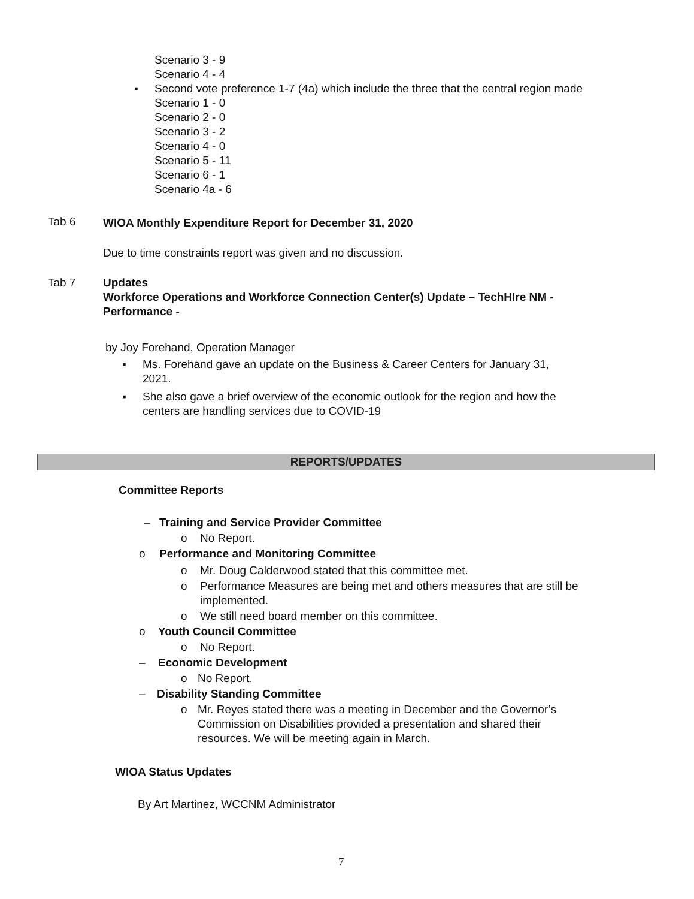Scenario 3 - 9
Scenario 4 - 4
▪
Second vote preference 1-7 (4a) which include the three that the central region made
Scenario 1 - 0
Scenario 2 - 0
Scenario 3 - 2
Scenario 4 - 0
Scenario 5 - 11
Scenario 6 - 1
Scenario 4a - 6
Tab 6 WIOA Monthly Expenditure Report for December 31, 2020
Due to time constraints report was given and no discussion.
Tab 7
Updates
Workforce Operations and Workforce Connection Center(s) Update – TechHIre NM -
Performance -
by Joy Forehand, Operation Manager
▪
Ms. Forehand gave an update on the Business & Career Centers for January 31,
2021.
▪
She also gave a brief overview of the economic outlook for the region and how the
centers are handling services due to COVID-19
REPORTS/UPDATES
Committee Reports
– Training and Service Provider Committee
o No Report.
o Performance and Monitoring Committee
o Mr. Doug Calderwood stated that this committee met.
o
Performance Measures are being met and others measures that are still be
implemented.
o We still need board member on this committee.
o Youth Council Committee
o No Report.
– Economic Development
o No Report.
– Disability Standing Committee
o
Mr. Reyes stated there was a meeting in December and the Governor’s
Commission on Disabilities provided a presentation and shared their
resources. We will be meeting again in March.
WIOA Status Updates
By Art Martinez, WCCNM Administrator
7